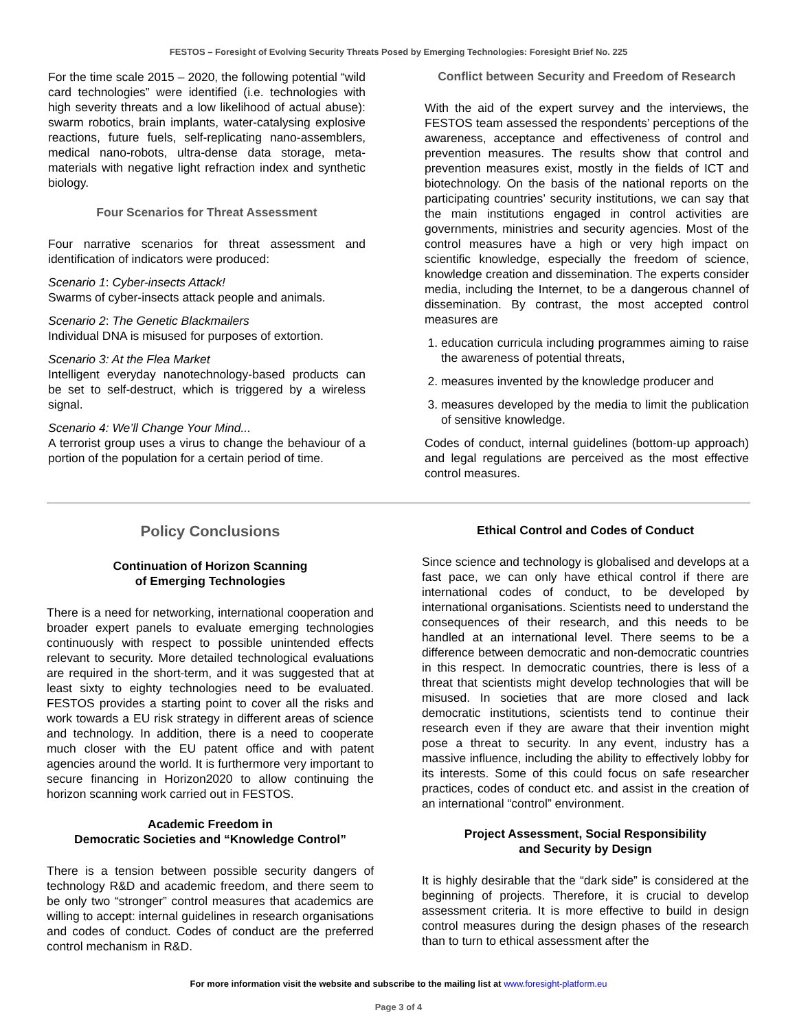FESTOS – Foresight of Evolving Security Threats Posed by Emerging Technologies: Foresight Brief No. 225
For the time scale 2015 – 2020, the following potential “wild card technologies” were identified (i.e. technologies with high severity threats and a low likelihood of actual abuse): swarm robotics, brain implants, water-catalysing explosive reactions, future fuels, self-replicating nano-assemblers, medical nano-robots, ultra-dense data storage, meta-materials with negative light refraction index and synthetic biology.
Four Scenarios for Threat Assessment
Four narrative scenarios for threat assessment and identification of indicators were produced:
Scenario 1: Cyber-insects Attack!
Swarms of cyber-insects attack people and animals.
Scenario 2: The Genetic Blackmailers
Individual DNA is misused for purposes of extortion.
Scenario 3: At the Flea Market
Intelligent everyday nanotechnology-based products can be set to self-destruct, which is triggered by a wireless signal.
Scenario 4: We’ll Change Your Mind...
A terrorist group uses a virus to change the behaviour of a portion of the population for a certain period of time.
Conflict between Security and Freedom of Research
With the aid of the expert survey and the interviews, the FESTOS team assessed the respondents’ perceptions of the awareness, acceptance and effectiveness of control and prevention measures. The results show that control and prevention measures exist, mostly in the fields of ICT and biotechnology. On the basis of the national reports on the participating countries’ security institutions, we can say that the main institutions engaged in control activities are governments, ministries and security agencies. Most of the control measures have a high or very high impact on scientific knowledge, especially the freedom of science, knowledge creation and dissemination. The experts consider media, including the Internet, to be a dangerous channel of dissemination. By contrast, the most accepted control measures are
1. education curricula including programmes aiming to raise the awareness of potential threats,
2. measures invented by the knowledge producer and
3. measures developed by the media to limit the publication of sensitive knowledge.
Codes of conduct, internal guidelines (bottom-up approach) and legal regulations are perceived as the most effective control measures.
Policy Conclusions
Continuation of Horizon Scanning
of Emerging Technologies
There is a need for networking, international cooperation and broader expert panels to evaluate emerging technologies continuously with respect to possible unintended effects relevant to security. More detailed technological evaluations are required in the short-term, and it was suggested that at least sixty to eighty technologies need to be evaluated. FESTOS provides a starting point to cover all the risks and work towards a EU risk strategy in different areas of science and technology. In addition, there is a need to cooperate much closer with the EU patent office and with patent agencies around the world. It is furthermore very important to secure financing in Horizon2020 to allow continuing the horizon scanning work carried out in FESTOS.
Academic Freedom in
Democratic Societies and “Knowledge Control”
There is a tension between possible security dangers of technology R&D and academic freedom, and there seem to be only two “stronger” control measures that academics are willing to accept: internal guidelines in research organisations and codes of conduct. Codes of conduct are the preferred control mechanism in R&D.
Ethical Control and Codes of Conduct
Since science and technology is globalised and develops at a fast pace, we can only have ethical control if there are international codes of conduct, to be developed by international organisations. Scientists need to understand the consequences of their research, and this needs to be handled at an international level. There seems to be a difference between democratic and non-democratic countries in this respect. In democratic countries, there is less of a threat that scientists might develop technologies that will be misused. In societies that are more closed and lack democratic institutions, scientists tend to continue their research even if they are aware that their invention might pose a threat to security. In any event, industry has a massive influence, including the ability to effectively lobby for its interests. Some of this could focus on safe researcher practices, codes of conduct etc. and assist in the creation of an international “control” environment.
Project Assessment, Social Responsibility
and Security by Design
It is highly desirable that the “dark side” is considered at the beginning of projects. Therefore, it is crucial to develop assessment criteria. It is more effective to build in design control measures during the design phases of the research than to turn to ethical assessment after the
For more information visit the website and subscribe to the mailing list at www.foresight-platform.eu
Page 3 of 4